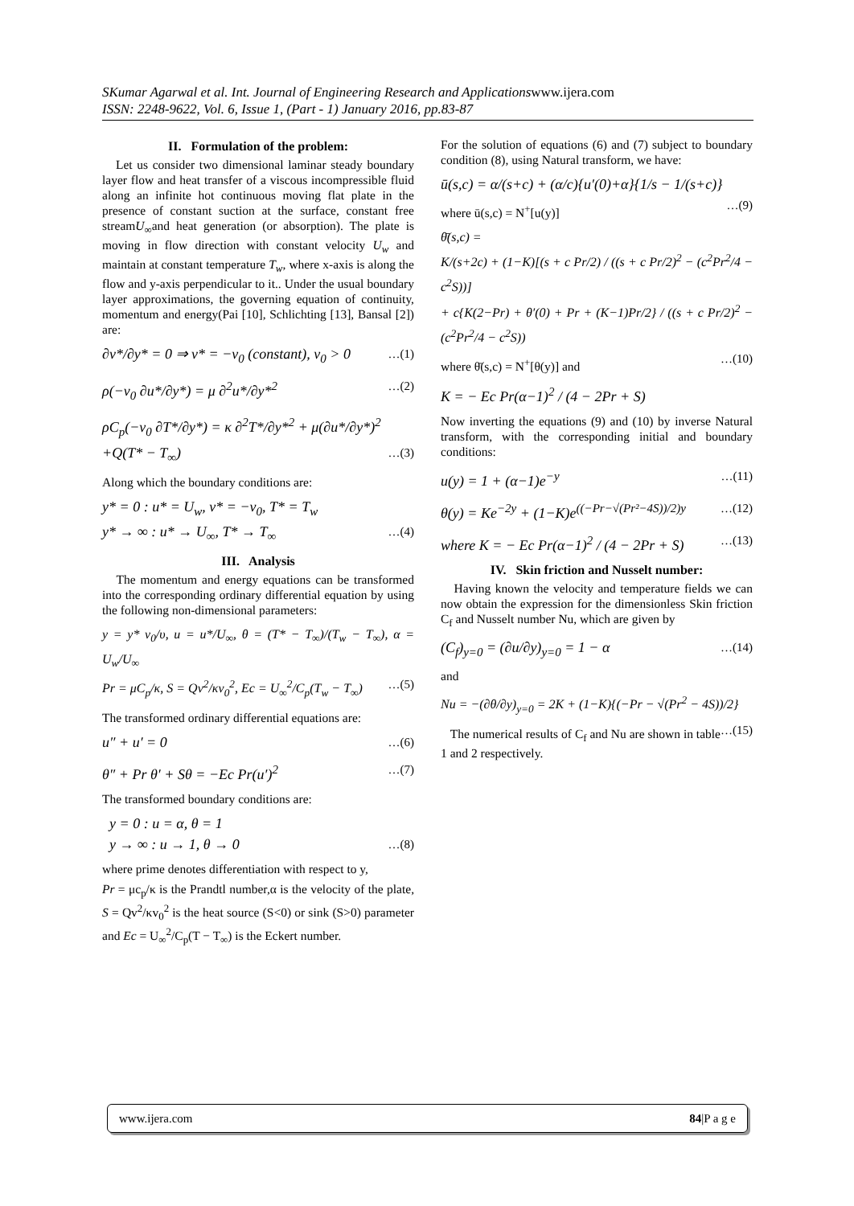SKumar Agarwal et al. Int. Journal of Engineering Research and Applicationswww.ijera.com
ISSN: 2248-9622, Vol. 6, Issue 1, (Part - 1) January 2016, pp.83-87
II. Formulation of the problem:
Let us consider two dimensional laminar steady boundary layer flow and heat transfer of a viscous incompressible fluid along an infinite hot continuous moving flat plate in the presence of constant suction at the surface, constant free streamU<sub>∞</sub>and heat generation (or absorption). The plate is moving in flow direction with constant velocity U<sub>w</sub> and maintain at constant temperature T<sub>w</sub>, where x-axis is along the flow and y-axis perpendicular to it.. Under the usual boundary layer approximations, the governing equation of continuity, momentum and energy(Pai [10], Schlichting [13], Bansal [2]) are:
∂v*/∂y* = 0 ⇒ v* = −v<sub>0</sub> (constant), v<sub>0</sub> > 0 …(1)
ρ(−v<sub>0</sub> ∂u*/∂y*) = μ ∂<sup>2</sup>u*/∂y*<sup>2</sup> …(2)
ρC<sub>p</sub>(−v<sub>0</sub> ∂T*/∂y*) = κ ∂<sup>2</sup>T*/∂y*<sup>2</sup> + μ(∂u*/∂y*)<sup>2</sup>
+Q(T* − T<sub>∞</sub>) …(3)
Along which the boundary conditions are:
y* = 0 : u* = U<sub>w</sub>, v* = −v<sub>0</sub>, T* = T<sub>w</sub>
y* → ∞ : u* → U<sub>∞</sub>, T* → T<sub>∞</sub> …(4)
III. Analysis
The momentum and energy equations can be transformed into the corresponding ordinary differential equation by using the following non-dimensional parameters:
y = y* v<sub>0</sub>/υ, u = u*/U<sub>∞</sub>, θ = (T* − T<sub>∞</sub>)/(T<sub>w</sub> − T<sub>∞</sub>), α = U<sub>w</sub>/U<sub>∞</sub>
Pr = μC<sub>p</sub>/κ, S = Qv<sup>2</sup>/κv<sub>0</sub><sup>2</sup>, Ec = U<sub>∞</sub><sup>2</sup>/C<sub>p</sub>(T<sub>w</sub> − T<sub>∞</sub>) …(5)
The transformed ordinary differential equations are:
u″ + u′ = 0 …(6)
θ″ + Pr θ′ + Sθ = −Ec Pr(u′)<sup>2</sup> …(7)
The transformed boundary conditions are:
y = 0 : u = α, θ = 1
y → ∞ : u → 1, θ → 0 …(8)
where prime denotes differentiation with respect to y,
Pr = μc<sub>p</sub>/κ is the Prandtl number,α is the velocity of the plate, S = Qv<sup>2</sup>/κv<sub>0</sub><sup>2</sup> is the heat source (S<0) or sink (S>0) parameter and Ec = U<sub>∞</sub><sup>2</sup>/C<sub>p</sub>(T − T<sub>∞</sub>) is the Eckert number.
For the solution of equations (6) and (7) subject to boundary condition (8), using Natural transform, we have:
ū(s,c) = α/(s+c) + (α/c){u′(0)+α}{1/s − 1/(s+c)}
…(9)
where ū(s,c) = N<sup>+</sup>[u(y)]
θ̄(s,c) =
K/(s+2c) + (1−K)[(s + c Pr/2) / ((s + c Pr/2)<sup>2</sup> − (c<sup>2</sup>Pr<sup>2</sup>/4 − c<sup>2</sup>S))]
+ c{K(2−Pr) + θ′(0) + Pr + (K−1)Pr/2} / ((s + c Pr/2)<sup>2</sup> − (c<sup>2</sup>Pr<sup>2</sup>/4 − c<sup>2</sup>S))
…(10)
where θ̄(s,c) = N<sup>+</sup>[θ(y)] and
K = − Ec Pr(α−1)<sup>2</sup> / (4 − 2Pr + S)
Now inverting the equations (9) and (10) by inverse Natural transform, with the corresponding initial and boundary conditions:
u(y) = 1 + (α−1)e<sup>−y</sup> …(11)
θ(y) = Ke<sup>−2y</sup> + (1−K)e<sup>((−Pr−√(Pr²−4S))/2)y</sup> …(12)
where K = − Ec Pr(α−1)<sup>2</sup> / (4 − 2Pr + S) …(13)
IV. Skin friction and Nusselt number:
Having known the velocity and temperature fields we can now obtain the expression for the dimensionless Skin friction C<sub>f</sub> and Nusselt number Nu, which are given by
(C<sub>f</sub>)<sub>y=0</sub> = (∂u/∂y)<sub>y=0</sub> = 1 − α …(14)
and
Nu = −(∂θ/∂y)<sub>y=0</sub> = 2K + (1−K){(−Pr − √(Pr<sup>2</sup> − 4S))/2}
…(15)
The numerical results of C<sub>f</sub> and Nu are shown in table 1 and 2 respectively.
www.ijera.com 84|P a g e